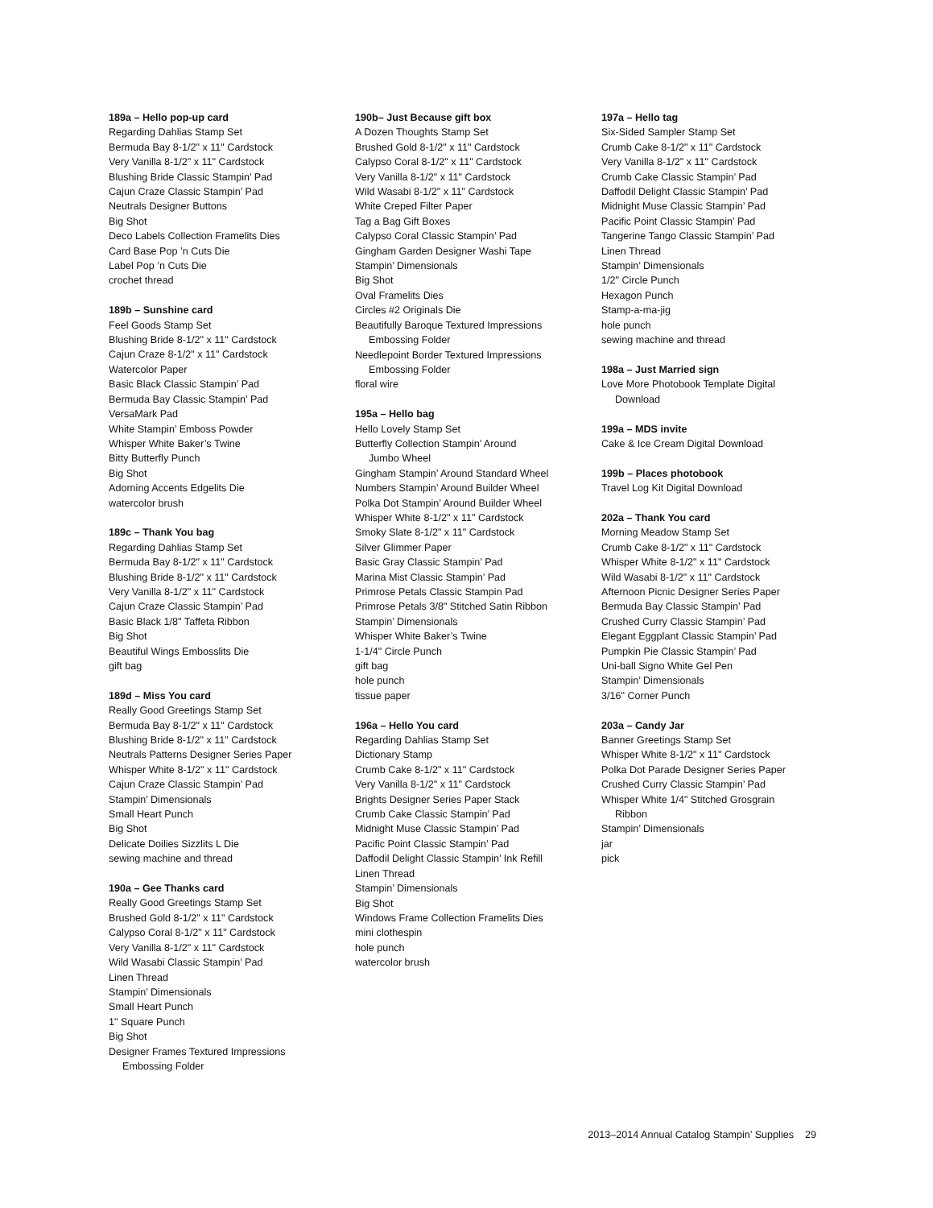189a – Hello pop-up card
Regarding Dahlias Stamp Set
Bermuda Bay 8-1/2" x 11" Cardstock
Very Vanilla 8-1/2" x 11" Cardstock
Blushing Bride Classic Stampin’ Pad
Cajun Craze Classic Stampin’ Pad
Neutrals Designer Buttons
Big Shot
Deco Labels Collection Framelits Dies
Card Base Pop ’n Cuts Die
Label Pop ’n Cuts Die
crochet thread
189b – Sunshine card
Feel Goods Stamp Set
Blushing Bride 8-1/2" x 11" Cardstock
Cajun Craze 8-1/2" x 11" Cardstock
Watercolor Paper
Basic Black Classic Stampin’ Pad
Bermuda Bay Classic Stampin’ Pad
VersaMark Pad
White Stampin’ Emboss Powder
Whisper White Baker’s Twine
Bitty Butterfly Punch
Big Shot
Adorning Accents Edgelits Die
watercolor brush
189c – Thank You bag
Regarding Dahlias Stamp Set
Bermuda Bay 8-1/2" x 11" Cardstock
Blushing Bride 8-1/2" x 11" Cardstock
Very Vanilla 8-1/2" x 11" Cardstock
Cajun Craze Classic Stampin’ Pad
Basic Black 1/8" Taffeta Ribbon
Big Shot
Beautiful Wings Embosslits Die
gift bag
189d – Miss You card
Really Good Greetings Stamp Set
Bermuda Bay 8-1/2" x 11" Cardstock
Blushing Bride 8-1/2" x 11" Cardstock
Neutrals Patterns Designer Series Paper
Whisper White 8-1/2" x 11" Cardstock
Cajun Craze Classic Stampin’ Pad
Stampin’ Dimensionals
Small Heart Punch
Big Shot
Delicate Doilies Sizzlits L Die
sewing machine and thread
190a – Gee Thanks card
Really Good Greetings Stamp Set
Brushed Gold 8-1/2" x 11" Cardstock
Calypso Coral 8-1/2" x 11" Cardstock
Very Vanilla 8-1/2" x 11" Cardstock
Wild Wasabi Classic Stampin’ Pad
Linen Thread
Stampin’ Dimensionals
Small Heart Punch
1" Square Punch
Big Shot
Designer Frames Textured Impressions
Embossing Folder
190b– Just Because gift box
A Dozen Thoughts Stamp Set
Brushed Gold 8-1/2" x 11" Cardstock
Calypso Coral 8-1/2" x 11" Cardstock
Very Vanilla 8-1/2" x 11" Cardstock
Wild Wasabi 8-1/2" x 11" Cardstock
White Creped Filter Paper
Tag a Bag Gift Boxes
Calypso Coral Classic Stampin’ Pad
Gingham Garden Designer Washi Tape
Stampin’ Dimensionals
Big Shot
Oval Framelits Dies
Circles #2 Originals Die
Beautifully Baroque Textured Impressions
Embossing Folder
Needlepoint Border Textured Impressions
Embossing Folder
floral wire
195a – Hello bag
Hello Lovely Stamp Set
Butterfly Collection Stampin’ Around
Jumbo Wheel
Gingham Stampin’ Around Standard Wheel
Numbers Stampin’ Around Builder Wheel
Polka Dot Stampin’ Around Builder Wheel
Whisper White 8-1/2" x 11" Cardstock
Smoky Slate 8-1/2" x 11" Cardstock
Silver Glimmer Paper
Basic Gray Classic Stampin’ Pad
Marina Mist Classic Stampin’ Pad
Primrose Petals Classic Stampin Pad
Primrose Petals 3/8" Stitched Satin Ribbon
Stampin’ Dimensionals
Whisper White Baker’s Twine
1-1/4" Circle Punch
gift bag
hole punch
tissue paper
196a – Hello You card
Regarding Dahlias Stamp Set
Dictionary Stamp
Crumb Cake 8-1/2" x 11" Cardstock
Very Vanilla 8-1/2" x 11" Cardstock
Brights Designer Series Paper Stack
Crumb Cake Classic Stampin’ Pad
Midnight Muse Classic Stampin’ Pad
Pacific Point Classic Stampin’ Pad
Daffodil Delight Classic Stampin’ Ink Refill
Linen Thread
Stampin’ Dimensionals
Big Shot
Windows Frame Collection Framelits Dies
mini clothespin
hole punch
watercolor brush
197a – Hello tag
Six-Sided Sampler Stamp Set
Crumb Cake 8-1/2" x 11" Cardstock
Very Vanilla 8-1/2" x 11" Cardstock
Crumb Cake Classic Stampin’ Pad
Daffodil Delight Classic Stampin’ Pad
Midnight Muse Classic Stampin’ Pad
Pacific Point Classic Stampin’ Pad
Tangerine Tango Classic Stampin’ Pad
Linen Thread
Stampin’ Dimensionals
1/2" Circle Punch
Hexagon Punch
Stamp-a-ma-jig
hole punch
sewing machine and thread
198a – Just Married sign
Love More Photobook Template Digital
Download
199a – MDS invite
Cake & Ice Cream Digital Download
199b – Places photobook
Travel Log Kit Digital Download
202a – Thank You card
Morning Meadow Stamp Set
Crumb Cake 8-1/2" x 11" Cardstock
Whisper White 8-1/2" x 11" Cardstock
Wild Wasabi 8-1/2" x 11" Cardstock
Afternoon Picnic Designer Series Paper
Bermuda Bay Classic Stampin’ Pad
Crushed Curry Classic Stampin’ Pad
Elegant Eggplant Classic Stampin’ Pad
Pumpkin Pie Classic Stampin’ Pad
Uni-ball Signo White Gel Pen
Stampin’ Dimensionals
3/16" Corner Punch
203a – Candy Jar
Banner Greetings Stamp Set
Whisper White 8-1/2" x 11" Cardstock
Polka Dot Parade Designer Series Paper
Crushed Curry Classic Stampin’ Pad
Whisper White 1/4" Stitched Grosgrain
Ribbon
Stampin’ Dimensionals
jar
pick
2013–2014 Annual Catalog Stampin’ Supplies 29